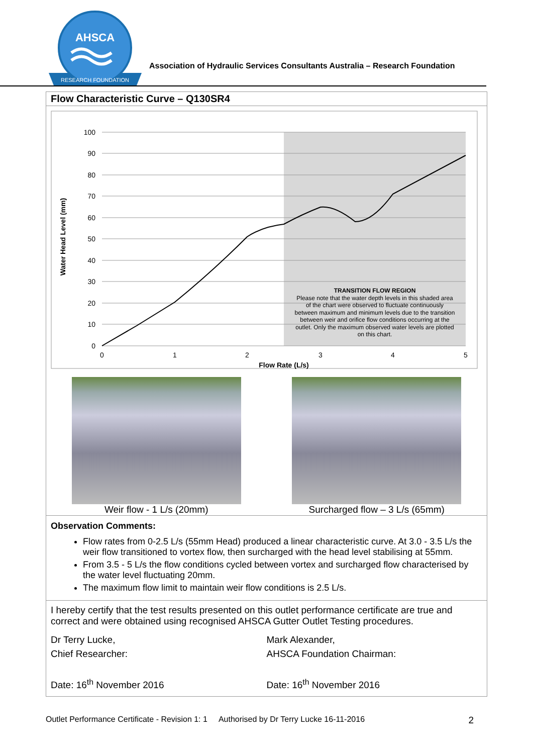AHSCA
RESEARCH FOUNDATION
Association of Hydraulic Services Consultants Australia – Research Foundation
Flow Characteristic Curve – Q130SR4
100
90
80
70
60
50
40
30
20
10
0
0
1
2
3
4
5
Flow Rate (L/s)
Water Head Level (mm)
TRANSITION FLOW REGION
Please note that the water depth levels in this shaded area
of the chart were observed to fluctuate continuously
between maximum and minimum levels due to the transition
between weir and orifice flow conditions occurring at the
outlet. Only the maximum observed water levels are plotted
on this chart.
Weir flow - 1 L/s (20mm) Surcharged flow – 3 L/s (65mm)
Observation Comments:
Flow rates from 0-2.5 L/s (55mm Head) produced a linear characteristic curve. At 3.0 - 3.5 L/s the weir flow transitioned to vortex flow, then surcharged with the head level stabilising at 55mm.
From 3.5 - 5 L/s the flow conditions cycled between vortex and surcharged flow characterised by the water level fluctuating 20mm.
The maximum flow limit to maintain weir flow conditions is 2.5 L/s.
I hereby certify that the test results presented on this outlet performance certificate are true and correct and were obtained using recognised AHSCA Gutter Outlet Testing procedures.
Dr Terry Lucke,
Chief Researcher:
Date: 16<sup>th</sup> November 2016
Mark Alexander,
AHSCA Foundation Chairman:
Date: 16<sup>th</sup> November 2016
Outlet Performance Certificate - Revision 1: 1 Authorised by Dr Terry Lucke 16-11-2016 2